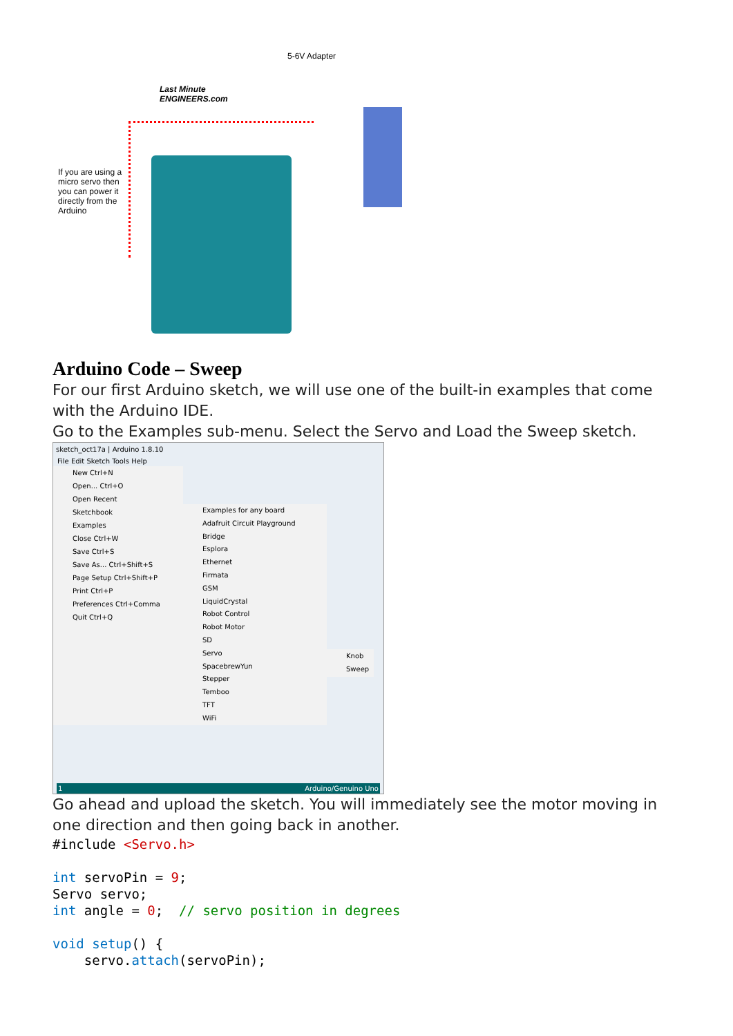5-6V Adapter
Last Minute
ENGINEERS.com
If you are using a micro servo then you can power it directly from the Arduino
Arduino Code – Sweep
For our first Arduino sketch, we will use one of the built-in examples that come with the Arduino IDE.
Go to the Examples sub-menu. Select the Servo and Load the Sweep sketch.
sketch_oct17a | Arduino 1.8.10
File Edit Sketch Tools Help
New Ctrl+N
Open... Ctrl+O
Open Recent
Sketchbook
Examples
Close Ctrl+W
Save Ctrl+S
Save As... Ctrl+Shift+S
Page Setup Ctrl+Shift+P
Print Ctrl+P
Preferences Ctrl+Comma
Quit Ctrl+Q
Examples for any board
Adafruit Circuit Playground
Bridge
Esplora
Ethernet
Firmata
GSM
LiquidCrystal
Robot Control
Robot Motor
SD
Servo
SpacebrewYun
Stepper
Temboo
TFT
WiFi
Knob
Sweep
1 Arduino/Genuino Uno
Go ahead and upload the sketch. You will immediately see the motor moving in one direction and then going back in another.
#include <Servo.h>

int servoPin = 9;
Servo servo;
int angle = 0;  // servo position in degrees

void setup() {
    servo.attach(servoPin);